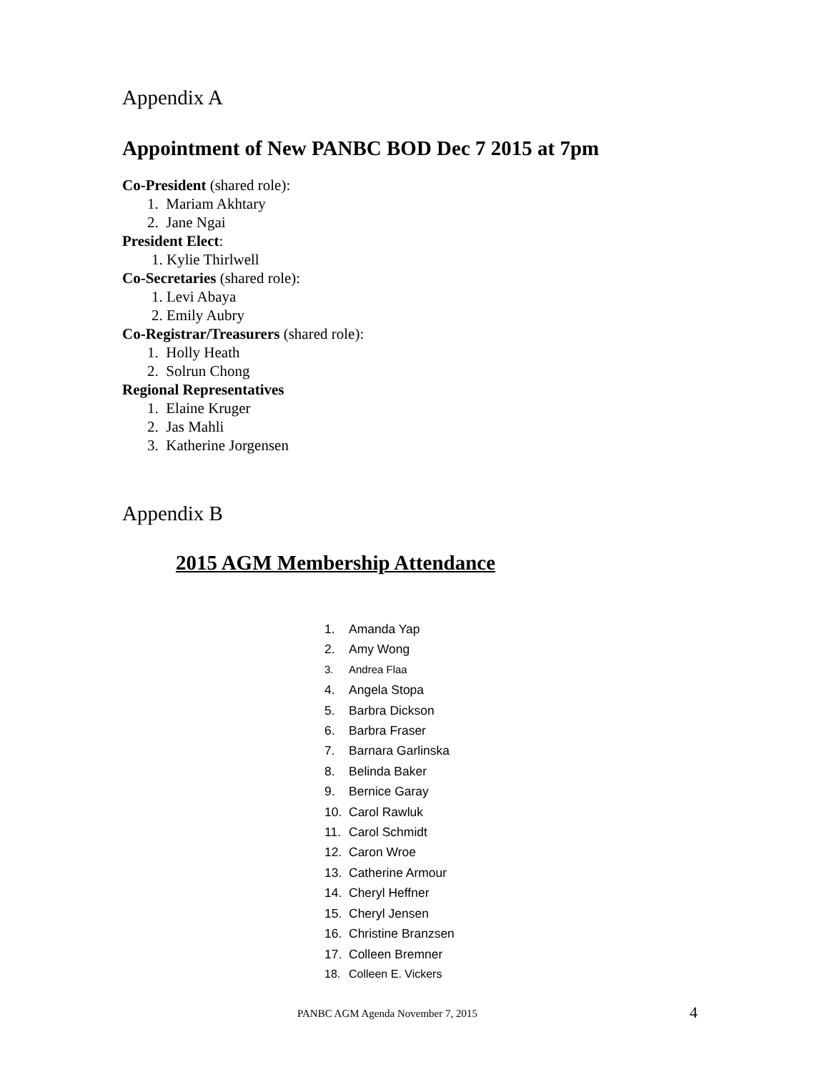Appendix A
Appointment of New PANBC BOD Dec 7 2015 at 7pm
Co-President (shared role):
1. Mariam Akhtary
2. Jane Ngai
President Elect:
1. Kylie Thirlwell
Co-Secretaries (shared role):
1. Levi Abaya
2. Emily Aubry
Co-Registrar/Treasurers (shared role):
1. Holly Heath
2. Solrun Chong
Regional Representatives
1. Elaine Kruger
2. Jas Mahli
3. Katherine Jorgensen
Appendix B
2015 AGM Membership Attendance
1. Amanda Yap
2. Amy Wong
3. Andrea Flaa
4. Angela Stopa
5. Barbra Dickson
6. Barbra Fraser
7. Barnara Garlinska
8. Belinda Baker
9. Bernice Garay
10. Carol Rawluk
11. Carol Schmidt
12. Caron Wroe
13. Catherine Armour
14. Cheryl Heffner
15. Cheryl Jensen
16. Christine Branzsen
17. Colleen Bremner
18. Colleen E. Vickers
PANBC AGM Agenda November 7, 2015 4